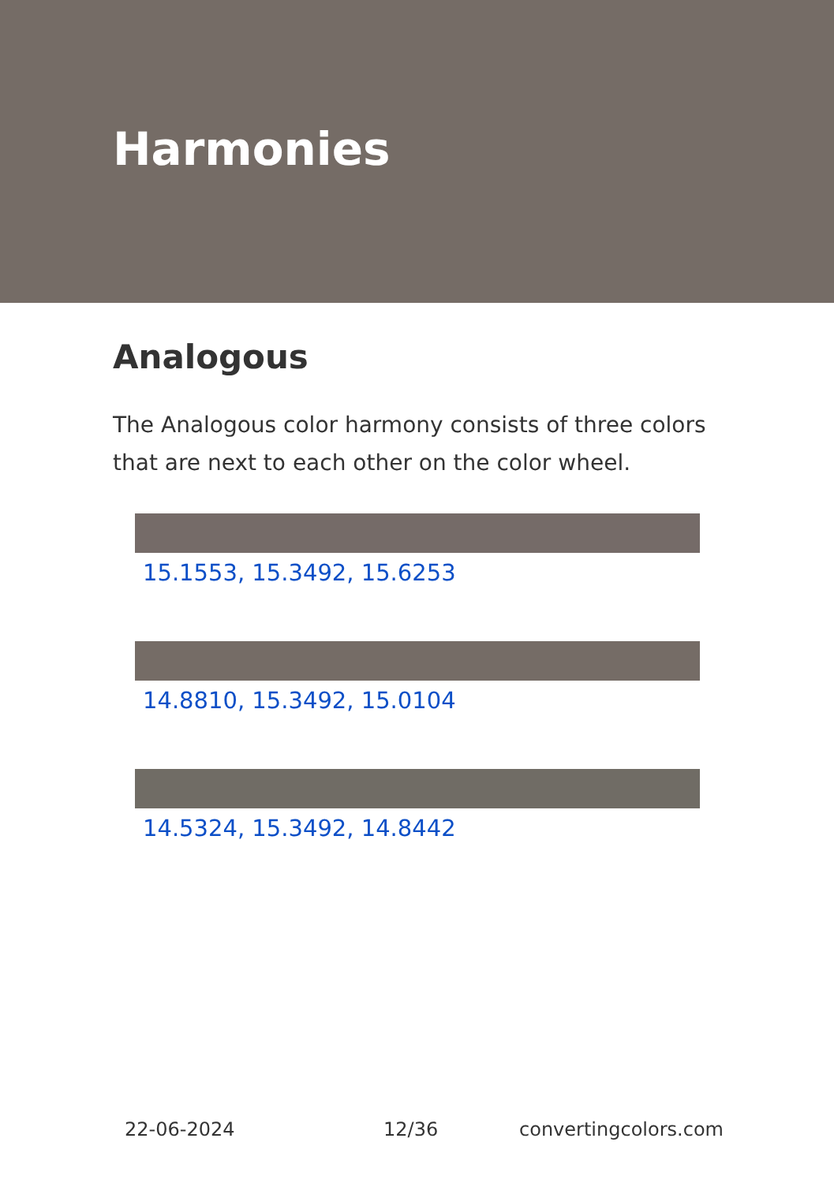Harmonies
Analogous
The Analogous color harmony consists of three colors that are next to each other on the color wheel.
15.1553, 15.3492, 15.6253
14.8810, 15.3492, 15.0104
14.5324, 15.3492, 14.8442
22-06-2024 12/36 convertingcolors.com